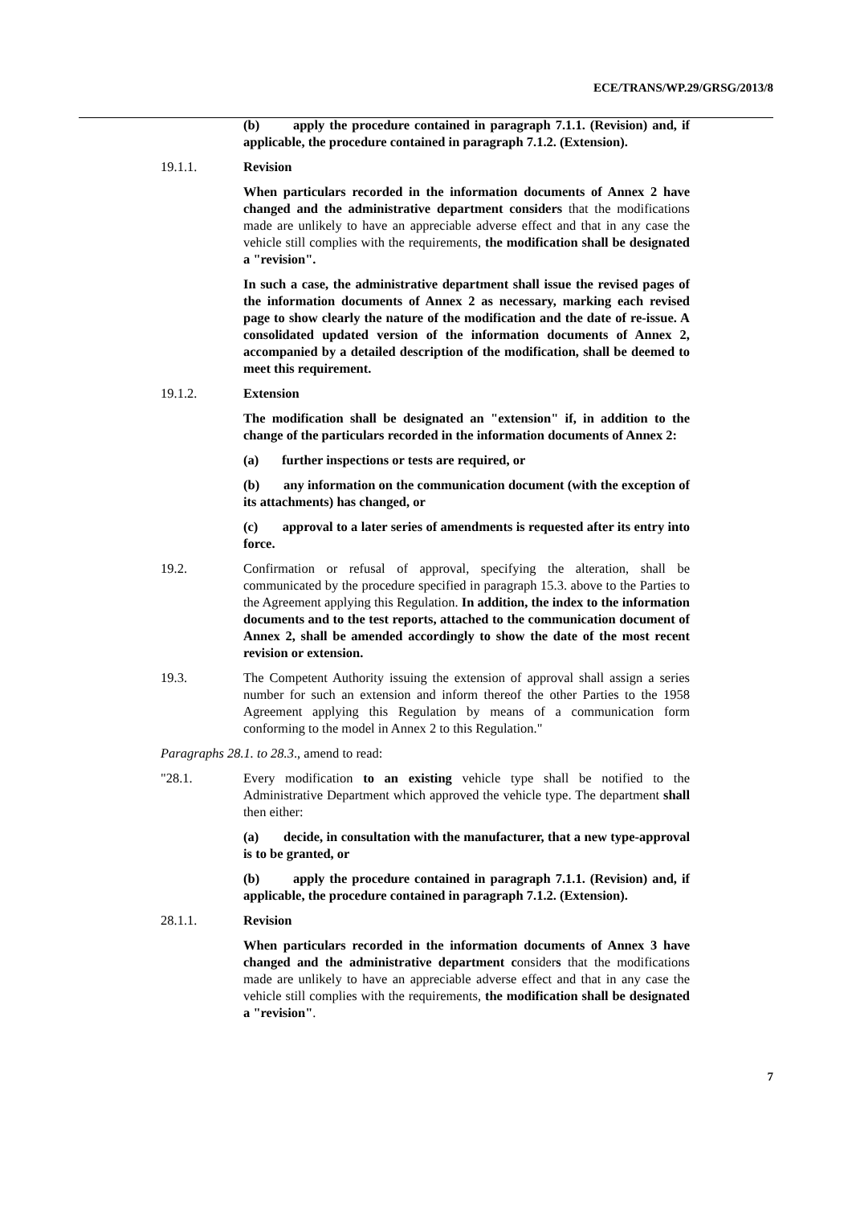ECE/TRANS/WP.29/GRSG/2013/8
(b) apply the procedure contained in paragraph 7.1.1. (Revision) and, if applicable, the procedure contained in paragraph 7.1.2. (Extension).
19.1.1. Revision
When particulars recorded in the information documents of Annex 2 have changed and the administrative department considers that the modifications made are unlikely to have an appreciable adverse effect and that in any case the vehicle still complies with the requirements, the modification shall be designated a "revision".
In such a case, the administrative department shall issue the revised pages of the information documents of Annex 2 as necessary, marking each revised page to show clearly the nature of the modification and the date of re-issue. A consolidated updated version of the information documents of Annex 2, accompanied by a detailed description of the modification, shall be deemed to meet this requirement.
19.1.2. Extension
The modification shall be designated an "extension" if, in addition to the change of the particulars recorded in the information documents of Annex 2:
(a) further inspections or tests are required, or
(b) any information on the communication document (with the exception of its attachments) has changed, or
(c) approval to a later series of amendments is requested after its entry into force.
19.2. Confirmation or refusal of approval, specifying the alteration, shall be communicated by the procedure specified in paragraph 15.3. above to the Parties to the Agreement applying this Regulation. In addition, the index to the information documents and to the test reports, attached to the communication document of Annex 2, shall be amended accordingly to show the date of the most recent revision or extension.
19.3. The Competent Authority issuing the extension of approval shall assign a series number for such an extension and inform thereof the other Parties to the 1958 Agreement applying this Regulation by means of a communication form conforming to the model in Annex 2 to this Regulation."
Paragraphs 28.1. to 28.3., amend to read:
"28.1. Every modification to an existing vehicle type shall be notified to the Administrative Department which approved the vehicle type. The department shall then either:
(a) decide, in consultation with the manufacturer, that a new type-approval is to be granted, or
(b) apply the procedure contained in paragraph 7.1.1. (Revision) and, if applicable, the procedure contained in paragraph 7.1.2. (Extension).
28.1.1. Revision
When particulars recorded in the information documents of Annex 3 have changed and the administrative department considers that the modifications made are unlikely to have an appreciable adverse effect and that in any case the vehicle still complies with the requirements, the modification shall be designated a "revision".
7